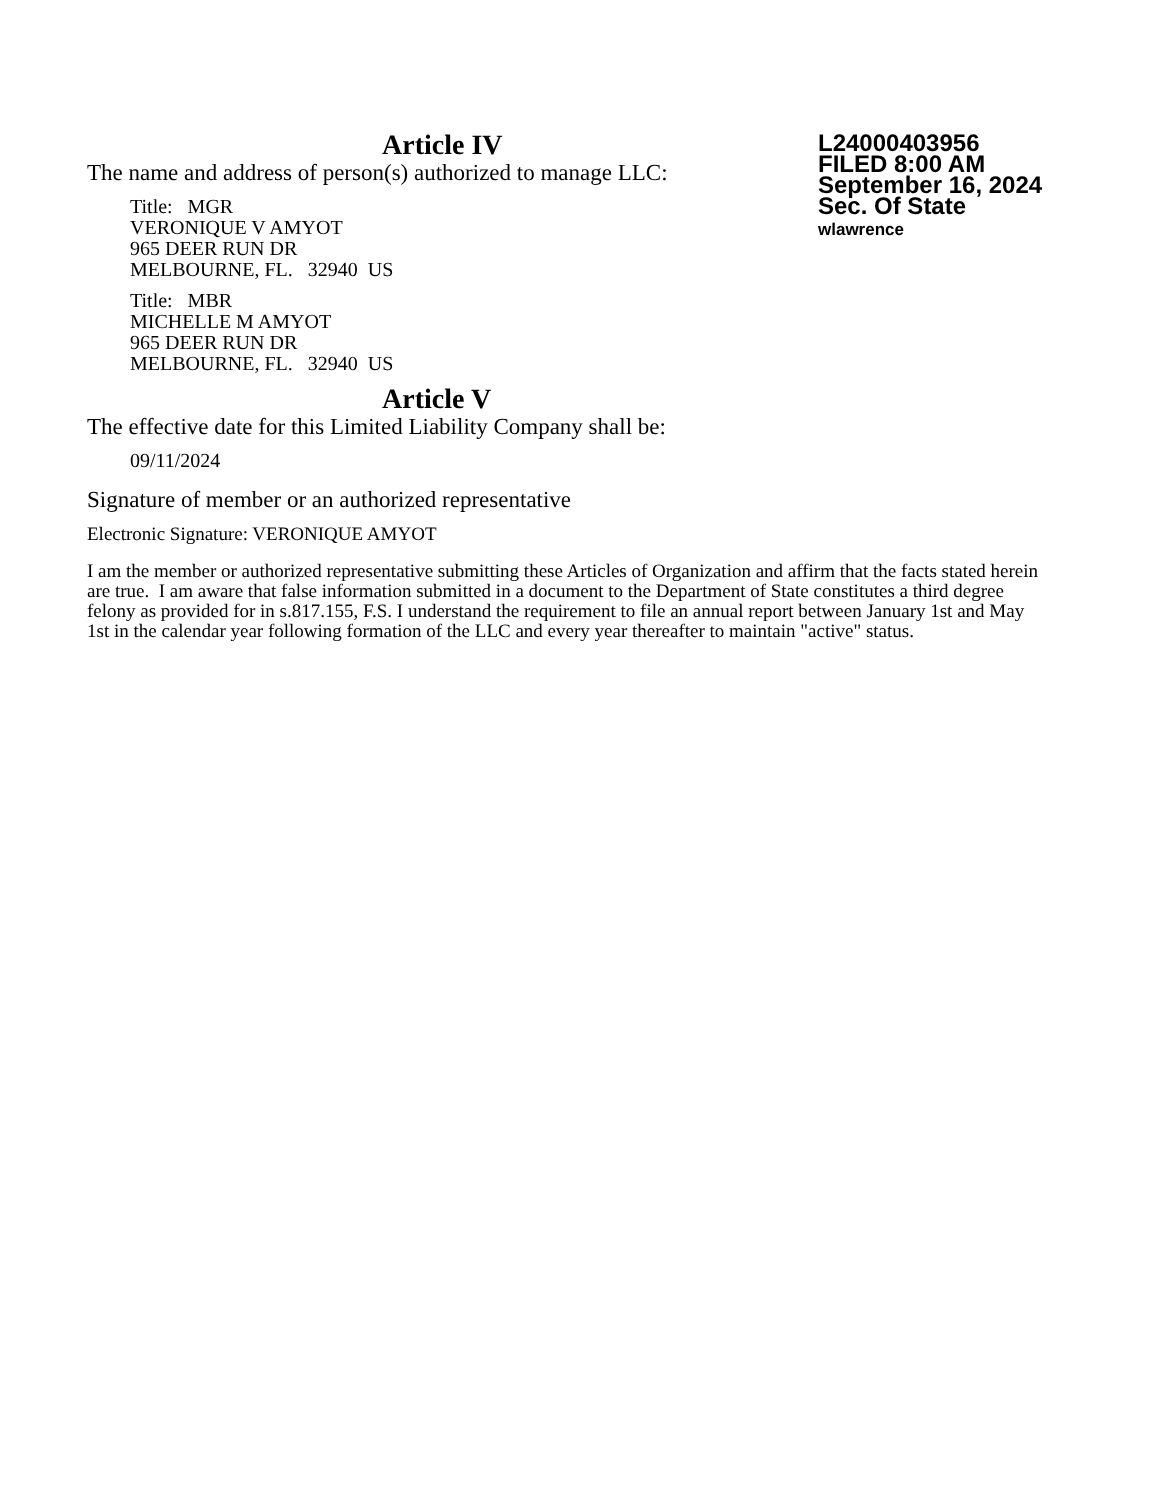L24000403956
FILED 8:00 AM
September 16, 2024
Sec. Of State
wlawrence
Article IV
The name and address of person(s) authorized to manage LLC:
Title: MGR
VERONIQUE V AMYOT
965 DEER RUN DR
MELBOURNE, FL. 32940 US
Title: MBR
MICHELLE M AMYOT
965 DEER RUN DR
MELBOURNE, FL. 32940 US
Article V
The effective date for this Limited Liability Company shall be:
09/11/2024
Signature of member or an authorized representative
Electronic Signature: VERONIQUE AMYOT
I am the member or authorized representative submitting these Articles of Organization and affirm that the facts stated herein are true. I am aware that false information submitted in a document to the Department of State constitutes a third degree felony as provided for in s.817.155, F.S. I understand the requirement to file an annual report between January 1st and May 1st in the calendar year following formation of the LLC and every year thereafter to maintain "active" status.